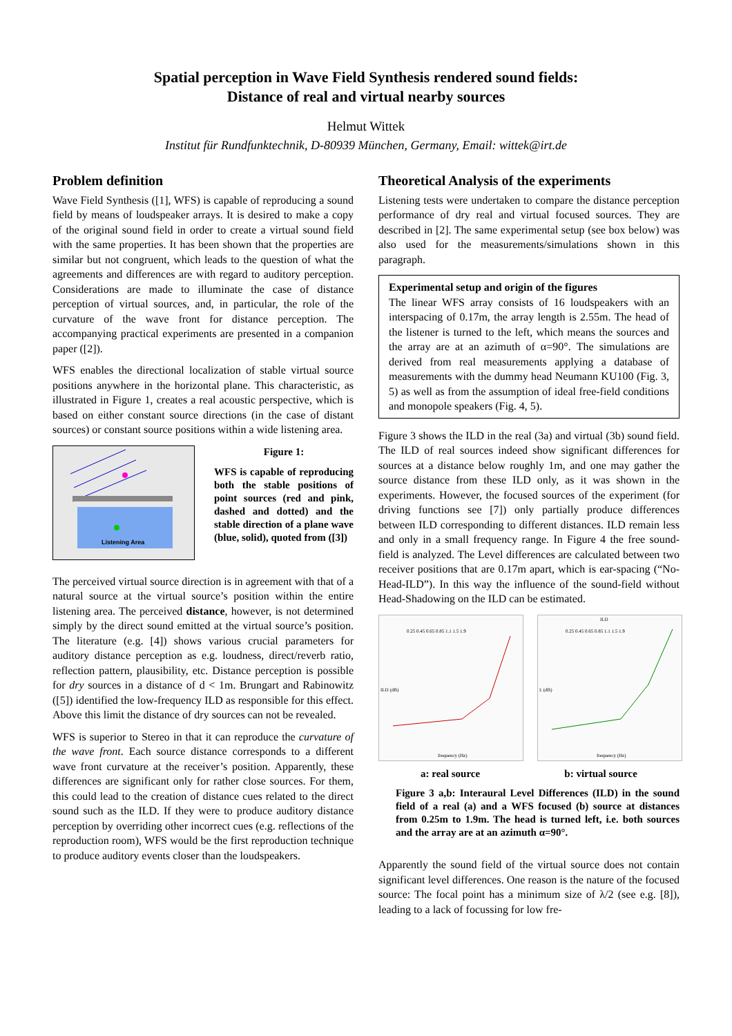Spatial perception in Wave Field Synthesis rendered sound fields:
Distance of real and virtual nearby sources
Helmut Wittek
Institut für Rundfunktechnik, D-80939 München, Germany, Email: wittek@irt.de
Problem definition
Wave Field Synthesis ([1], WFS) is capable of reproducing a sound field by means of loudspeaker arrays. It is desired to make a copy of the original sound field in order to create a virtual sound field with the same properties. It has been shown that the properties are similar but not congruent, which leads to the question of what the agreements and differences are with regard to auditory perception. Considerations are made to illuminate the case of distance perception of virtual sources, and, in particular, the role of the curvature of the wave front for distance perception. The accompanying practical experiments are presented in a companion paper ([2]).
WFS enables the directional localization of stable virtual source positions anywhere in the horizontal plane. This characteristic, as illustrated in Figure 1, creates a real acoustic perspective, which is based on either constant source directions (in the case of distant sources) or constant source positions within a wide listening area.
Listening Area
Figure 1:
WFS is capable of reproducing both the stable positions of point sources (red and pink, dashed and dotted) and the stable direction of a plane wave (blue, solid), quoted from ([3])
The perceived virtual source direction is in agreement with that of a natural source at the virtual source’s position within the entire listening area. The perceived distance, however, is not determined simply by the direct sound emitted at the virtual source’s position. The literature (e.g. [4]) shows various crucial parameters for auditory distance perception as e.g. loudness, direct/reverb ratio, reflection pattern, plausibility, etc. Distance perception is possible for dry sources in a distance of d < 1m. Brungart and Rabinowitz ([5]) identified the low-frequency ILD as responsible for this effect. Above this limit the distance of dry sources can not be revealed.
WFS is superior to Stereo in that it can reproduce the curvature of the wave front. Each source distance corresponds to a different wave front curvature at the receiver’s position. Apparently, these differences are significant only for rather close sources. For them, this could lead to the creation of distance cues related to the direct sound such as the ILD. If they were to produce auditory distance perception by overriding other incorrect cues (e.g. reflections of the reproduction room), WFS would be the first reproduction technique to produce auditory events closer than the loudspeakers.
Theoretical Analysis of the experiments
Listening tests were undertaken to compare the distance perception performance of dry real and virtual focused sources. They are described in [2]. The same experimental setup (see box below) was also used for the measurements/simulations shown in this paragraph.
Experimental setup and origin of the figures
The linear WFS array consists of 16 loudspeakers with an interspacing of 0.17m, the array length is 2.55m. The head of the listener is turned to the left, which means the sources and the array are at an azimuth of α=90°. The simulations are derived from real measurements applying a database of measurements with the dummy head Neumann KU100 (Fig. 3, 5) as well as from the assumption of ideal free-field conditions and monopole speakers (Fig. 4, 5).
Figure 3 shows the ILD in the real (3a) and virtual (3b) sound field. The ILD of real sources indeed show significant differences for sources at a distance below roughly 1m, and one may gather the source distance from these ILD only, as it was shown in the experiments. However, the focused sources of the experiment (for driving functions see [7]) only partially produce differences between ILD corresponding to different distances. ILD remain less and only in a small frequency range. In Figure 4 the free sound-field is analyzed. The Level differences are calculated between two receiver positions that are 0.17m apart, which is ear-spacing (“No-Head-ILD”). In this way the influence of the sound-field without Head-Shadowing on the ILD can be estimated.
0.25 0.45 0.65 0.85 1.1 1.5 1.9
ILD (dB)
frequency (Hz)
ILD
0.25 0.45 0.65 0.85 1.1 1.5 1.9
L (dB)
frequency (Hz)
a: real source b: virtual source
Figure 3 a,b: Interaural Level Differences (ILD) in the sound field of a real (a) and a WFS focused (b) source at distances from 0.25m to 1.9m. The head is turned left, i.e. both sources and the array are at an azimuth α=90°.
Apparently the sound field of the virtual source does not contain significant level differences. One reason is the nature of the focused source: The focal point has a minimum size of λ/2 (see e.g. [8]), leading to a lack of focussing for low fre-